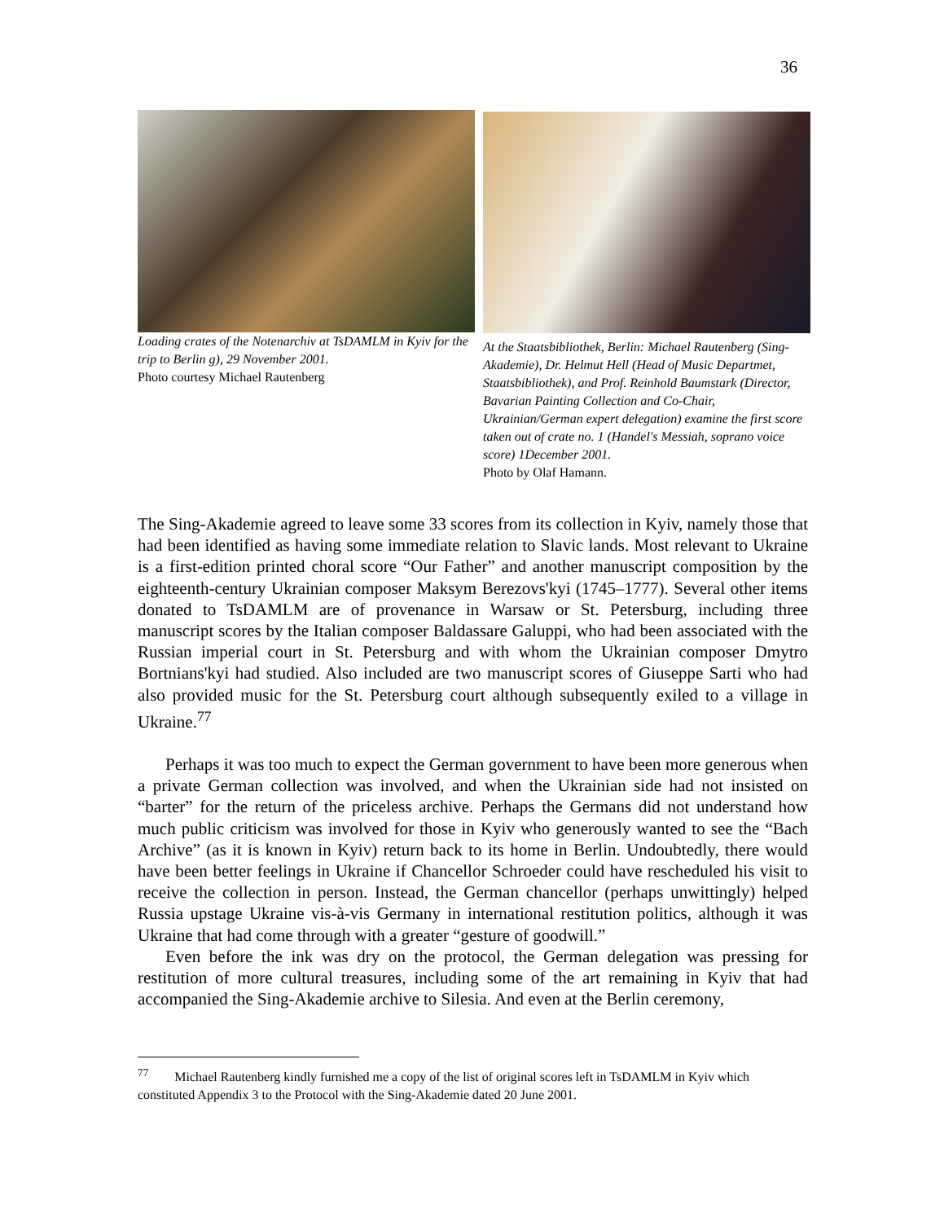36
Loading crates of the Notenarchiv at TsDAMLM in Kyiv for the trip to Berlin g), 29 November 2001.
Photo courtesy Michael Rautenberg
At the Staatsbibliothek, Berlin: Michael Rautenberg (Sing-Akademie), Dr. Helmut Hell (Head of Music Departmet, Staatsbibliothek), and Prof. Reinhold Baumstark (Director, Bavarian Painting Collection and Co-Chair, Ukrainian/German expert delegation) examine the first score taken out of crate no. 1 (Handel's Messiah, soprano voice score) 1December 2001.
Photo by Olaf Hamann.
The Sing-Akademie agreed to leave some 33 scores from its collection in Kyiv, namely those that had been identified as having some immediate relation to Slavic lands. Most relevant to Ukraine is a first-edition printed choral score “Our Father” and another manuscript composition by the eighteenth-century Ukrainian composer Maksym Berezovs'kyi (1745–1777). Several other items donated to TsDAMLM are of provenance in Warsaw or St. Petersburg, including three manuscript scores by the Italian composer Baldassare Galuppi, who had been associated with the Russian imperial court in St. Petersburg and with whom the Ukrainian composer Dmytro Bortnians'kyi had studied. Also included are two manuscript scores of Giuseppe Sarti who had also provided music for the St. Petersburg court although subsequently exiled to a village in Ukraine.<sup>77</sup>
Perhaps it was too much to expect the German government to have been more generous when a private German collection was involved, and when the Ukrainian side had not insisted on “barter” for the return of the priceless archive. Perhaps the Germans did not understand how much public criticism was involved for those in Kyiv who generously wanted to see the “Bach Archive” (as it is known in Kyiv) return back to its home in Berlin. Undoubtedly, there would have been better feelings in Ukraine if Chancellor Schroeder could have rescheduled his visit to receive the collection in person. Instead, the German chancellor (perhaps unwittingly) helped Russia upstage Ukraine vis-à-vis Germany in international restitution politics, although it was Ukraine that had come through with a greater “gesture of goodwill.”
Even before the ink was dry on the protocol, the German delegation was pressing for restitution of more cultural treasures, including some of the art remaining in Kyiv that had accompanied the Sing-Akademie archive to Silesia. And even at the Berlin ceremony,
<sup>77</sup> Michael Rautenberg kindly furnished me a copy of the list of original scores left in TsDAMLM in Kyiv which constituted Appendix 3 to the Protocol with the Sing-Akademie dated 20 June 2001.